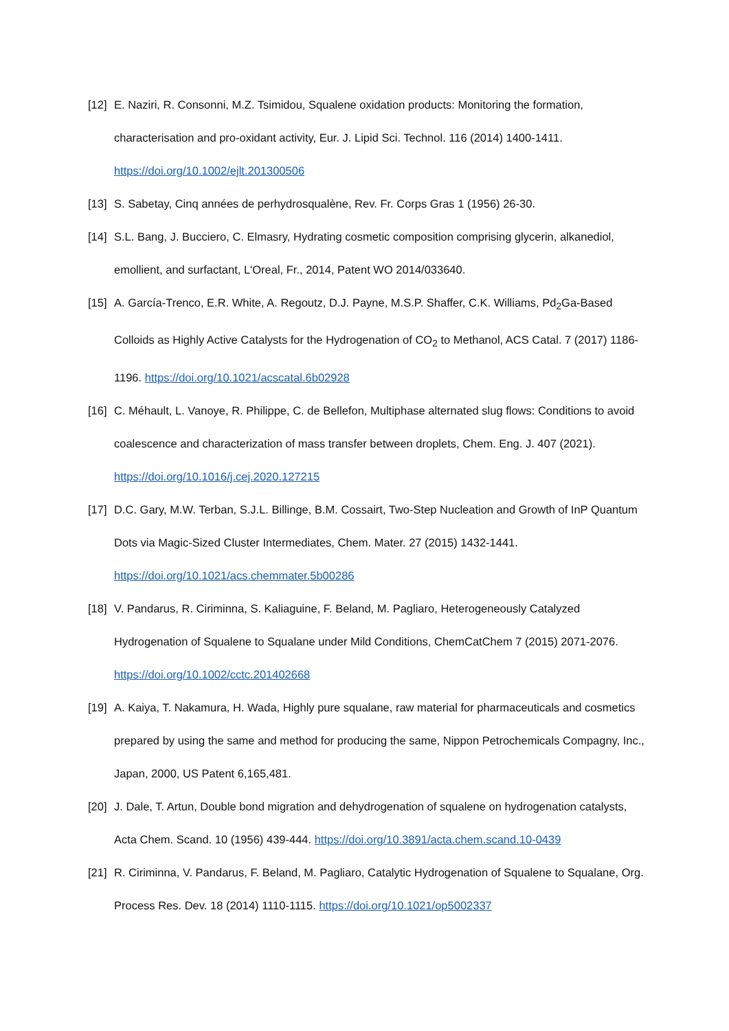[12]
E. Naziri, R. Consonni, M.Z. Tsimidou, Squalene oxidation products: Monitoring the formation, characterisation and pro-oxidant activity, Eur. J. Lipid Sci. Technol. 116 (2014) 1400-1411. https://doi.org/10.1002/ejlt.201300506
[13]
S. Sabetay, Cinq années de perhydrosqualène, Rev. Fr. Corps Gras 1 (1956) 26-30.
[14]
S.L. Bang, J. Bucciero, C. Elmasry, Hydrating cosmetic composition comprising glycerin, alkanediol, emollient, and surfactant, L'Oreal, Fr., 2014, Patent WO 2014/033640.
[15]
A. García-Trenco, E.R. White, A. Regoutz, D.J. Payne, M.S.P. Shaffer, C.K. Williams, Pd<sub>2</sub>Ga-Based Colloids as Highly Active Catalysts for the Hydrogenation of CO<sub>2</sub> to Methanol, ACS Catal. 7 (2017) 1186-1196. https://doi.org/10.1021/acscatal.6b02928
[16]
C. Méhault, L. Vanoye, R. Philippe, C. de Bellefon, Multiphase alternated slug flows: Conditions to avoid coalescence and characterization of mass transfer between droplets, Chem. Eng. J. 407 (2021). https://doi.org/10.1016/j.cej.2020.127215
[17]
D.C. Gary, M.W. Terban, S.J.L. Billinge, B.M. Cossairt, Two-Step Nucleation and Growth of InP Quantum Dots via Magic-Sized Cluster Intermediates, Chem. Mater. 27 (2015) 1432-1441. https://doi.org/10.1021/acs.chemmater.5b00286
[18]
V. Pandarus, R. Ciriminna, S. Kaliaguine, F. Beland, M. Pagliaro, Heterogeneously Catalyzed Hydrogenation of Squalene to Squalane under Mild Conditions, ChemCatChem 7 (2015) 2071-2076. https://doi.org/10.1002/cctc.201402668
[19]
A. Kaiya, T. Nakamura, H. Wada, Highly pure squalane, raw material for pharmaceuticals and cosmetics prepared by using the same and method for producing the same, Nippon Petrochemicals Compagny, Inc., Japan, 2000, US Patent 6,165,481.
[20]
J. Dale, T. Artun, Double bond migration and dehydrogenation of squalene on hydrogenation catalysts, Acta Chem. Scand. 10 (1956) 439-444. https://doi.org/10.3891/acta.chem.scand.10-0439
[21]
R. Ciriminna, V. Pandarus, F. Beland, M. Pagliaro, Catalytic Hydrogenation of Squalene to Squalane, Org. Process Res. Dev. 18 (2014) 1110-1115. https://doi.org/10.1021/op5002337